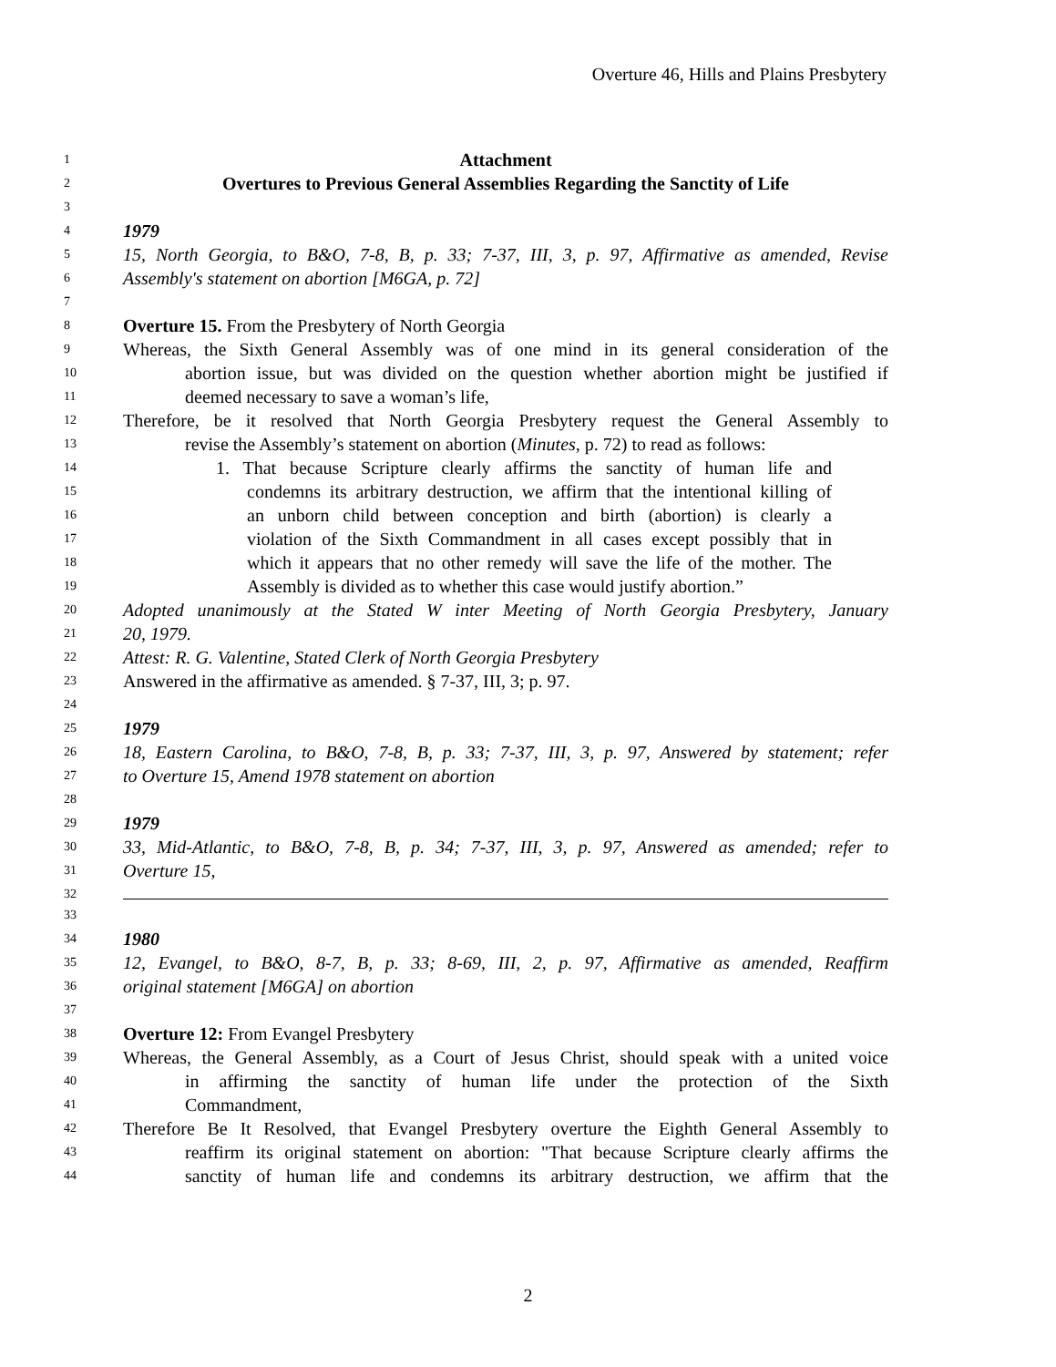Overture 46, Hills and Plains Presbytery
1 Attachment
2 Overtures to Previous General Assemblies Regarding the Sanctity of Life
3
4 1979
5 15, North Georgia, to B&O, 7-8, B, p. 33; 7-37, III, 3, p. 97, Affirmative as amended, Revise
6 Assembly's statement on abortion [M6GA, p. 72]
7
8 Overture 15. From the Presbytery of North Georgia
9 Whereas, the Sixth General Assembly was of one mind in its general consideration of the
10 abortion issue, but was divided on the question whether abortion might be justified if
11 deemed necessary to save a woman’s life,
12 Therefore, be it resolved that North Georgia Presbytery request the General Assembly to
13 revise the Assembly’s statement on abortion (Minutes, p. 72) to read as follows:
14 1. That because Scripture clearly affirms the sanctity of human life and
15 condemns its arbitrary destruction, we affirm that the intentional killing of
16 an unborn child between conception and birth (abortion) is clearly a
17 violation of the Sixth Commandment in all cases except possibly that in
18 which it appears that no other remedy will save the life of the mother. The
19 Assembly is divided as to whether this case would justify abortion.”
20 Adopted unanimously at the Stated W inter Meeting of North Georgia Presbytery, January
21 20, 1979.
22 Attest: R. G. Valentine, Stated Clerk of North Georgia Presbytery
23 Answered in the affirmative as amended. § 7-37, III, 3; p. 97.
24
25 1979
26 18, Eastern Carolina, to B&O, 7-8, B, p. 33; 7-37, III, 3, p. 97, Answered by statement; refer
27 to Overture 15, Amend 1978 statement on abortion
28
29 1979
30 33, Mid-Atlantic, to B&O, 7-8, B, p. 34; 7-37, III, 3, p. 97, Answered as amended; refer to
31 Overture 15,
32
33
34 1980
35 12, Evangel, to B&O, 8-7, B, p. 33; 8-69, III, 2, p. 97, Affirmative as amended, Reaffirm
36 original statement [M6GA] on abortion
37
38 Overture 12: From Evangel Presbytery
39 Whereas, the General Assembly, as a Court of Jesus Christ, should speak with a united voice
40 in affirming the sanctity of human life under the protection of the Sixth
41 Commandment,
42 Therefore Be It Resolved, that Evangel Presbytery overture the Eighth General Assembly to
43 reaffirm its original statement on abortion: "That because Scripture clearly affirms the
44 sanctity of human life and condemns its arbitrary destruction, we affirm that the
2